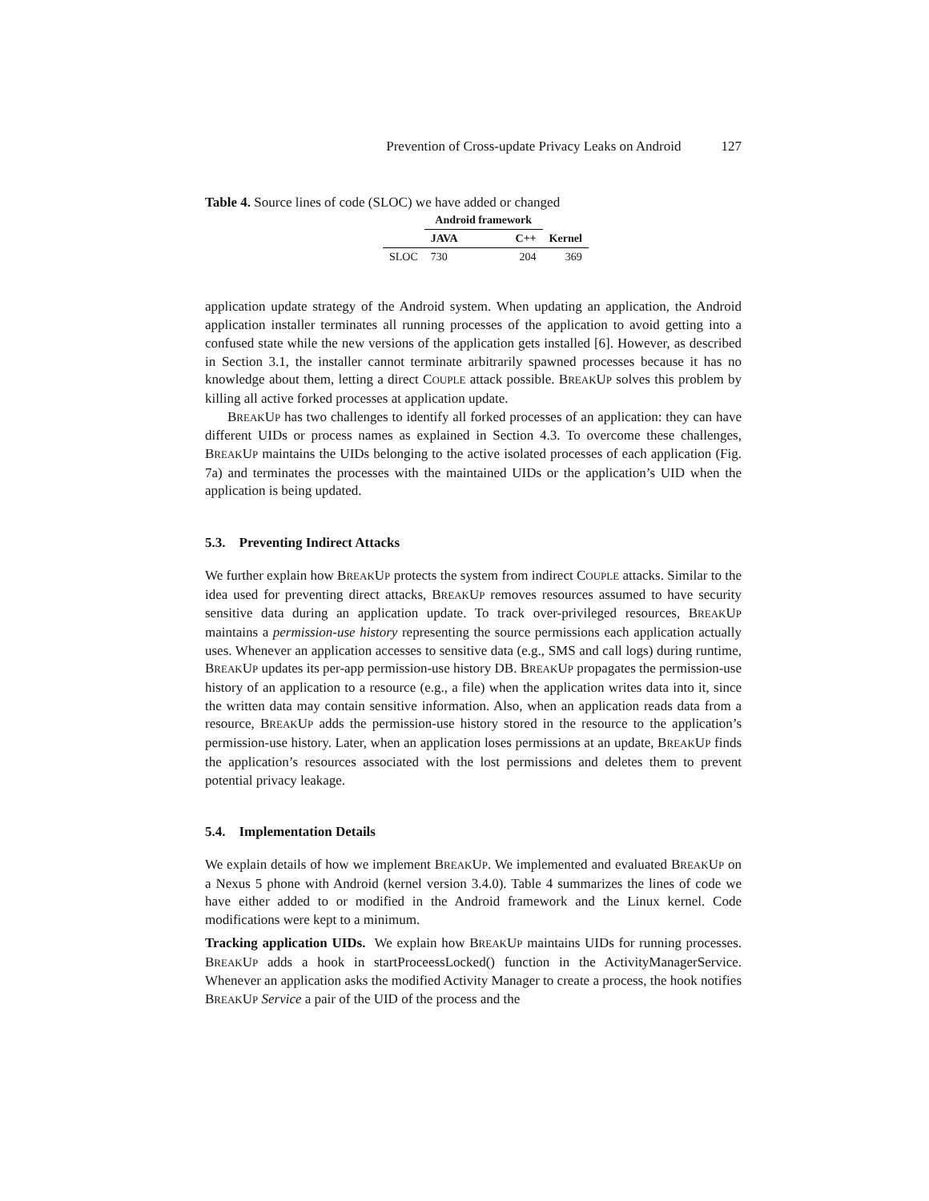Prevention of Cross-update Privacy Leaks on Android 127
Table 4. Source lines of code (SLOC) we have added or changed
| | Android framework | | | |
| --- | --- | --- | --- | --- |
| | JAVA | | C++ | Kernel |
| SLOC | 730 | | 204 | 369 |
application update strategy of the Android system. When updating an application, the Android application installer terminates all running processes of the application to avoid getting into a confused state while the new versions of the application gets installed [6]. However, as described in Section 3.1, the installer cannot terminate arbitrarily spawned processes because it has no knowledge about them, letting a direct COUPLE attack possible. BREAKUP solves this problem by killing all active forked processes at application update.
BREAKUP has two challenges to identify all forked processes of an application: they can have different UIDs or process names as explained in Section 4.3. To overcome these challenges, BREAKUP maintains the UIDs belonging to the active isolated processes of each application (Fig. 7a) and terminates the processes with the maintained UIDs or the application’s UID when the application is being updated.
5.3. Preventing Indirect Attacks
We further explain how BREAKUP protects the system from indirect COUPLE attacks. Similar to the idea used for preventing direct attacks, BREAKUP removes resources assumed to have security sensitive data during an application update. To track over-privileged resources, BREAKUP maintains a permission-use history representing the source permissions each application actually uses. Whenever an application accesses to sensitive data (e.g., SMS and call logs) during runtime, BREAKUP updates its per-app permission-use history DB. BREAKUP propagates the permission-use history of an application to a resource (e.g., a file) when the application writes data into it, since the written data may contain sensitive information. Also, when an application reads data from a resource, BREAKUP adds the permission-use history stored in the resource to the application’s permission-use history. Later, when an application loses permissions at an update, BREAKUP finds the application’s resources associated with the lost permissions and deletes them to prevent potential privacy leakage.
5.4. Implementation Details
We explain details of how we implement BREAKUP. We implemented and evaluated BREAKUP on a Nexus 5 phone with Android (kernel version 3.4.0). Table 4 summarizes the lines of code we have either added to or modified in the Android framework and the Linux kernel. Code modifications were kept to a minimum.
Tracking application UIDs. We explain how BREAKUP maintains UIDs for running processes. BREAKUP adds a hook in startProceessLocked() function in the ActivityManagerService. Whenever an application asks the modified Activity Manager to create a process, the hook notifies BREAKUP Service a pair of the UID of the process and the